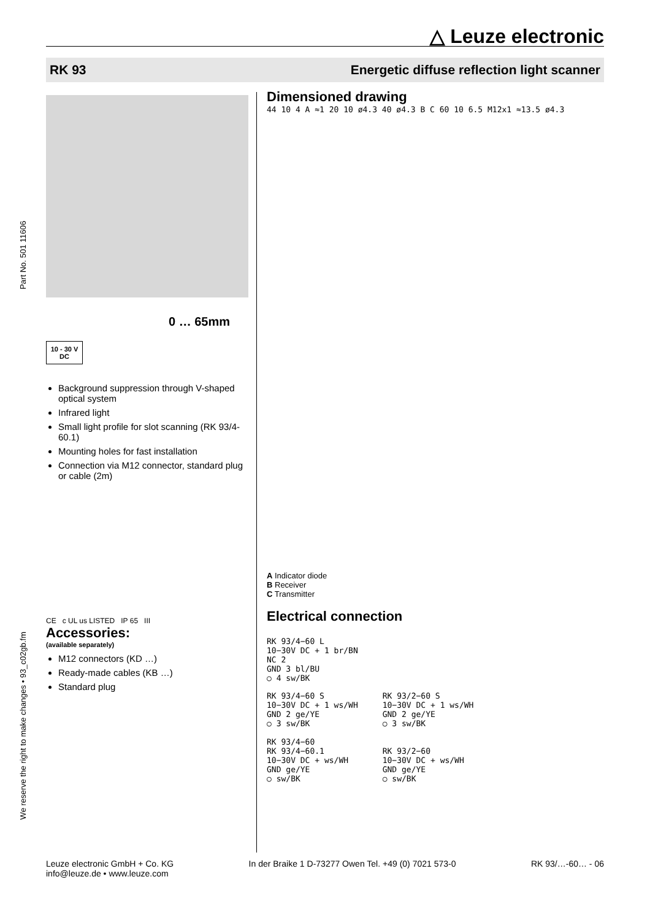△ Leuze electronic
RK 93 Energetic diffuse reflection light scanner
Part No. 501 11606
We reserve the right to make changes • 93_c02gb.fm
0 … 65mm
10 - 30 V
DC
Background suppression through V-shaped optical system
Infrared light
Small light profile for slot scanning (RK 93/4-60.1)
Mounting holes for fast installation
Connection via M12 connector, standard plug or cable (2m)
CE c UL us LISTED IP 65 III
Accessories:
(available separately)
M12 connectors (KD …)
Ready-made cables (KB …)
Standard plug
Dimensioned drawing
44 10 4 A ≈1 20 10 ø4.3 40 ø4.3 B C 60 10 6.5 M12x1 ≈13.5 ø4.3
A Indicator diode
B Receiver
C Transmitter
Electrical connection
RK 93/4−60 L
10−30V DC + 1 br/BN
NC 2
GND 3 bl/BU
○ 4 sw/BK
RK 93/4−60 S
10−30V DC + 1 ws/WH
GND 2 ge/YE
○ 3 sw/BK
RK 93/4−60
RK 93/4−60.1
10−30V DC + ws/WH
GND ge/YE
○ sw/BK
RK 93/2−60 S
10−30V DC + 1 ws/WH
GND 2 ge/YE
○ 3 sw/BK
RK 93/2−60
10−30V DC + ws/WH
GND ge/YE
○ sw/BK
Leuze electronic GmbH + Co. KG
info@leuze.de • www.leuze.com In der Braike 1 D-73277 Owen Tel. +49 (0) 7021 573-0 RK 93/…-60… - 06